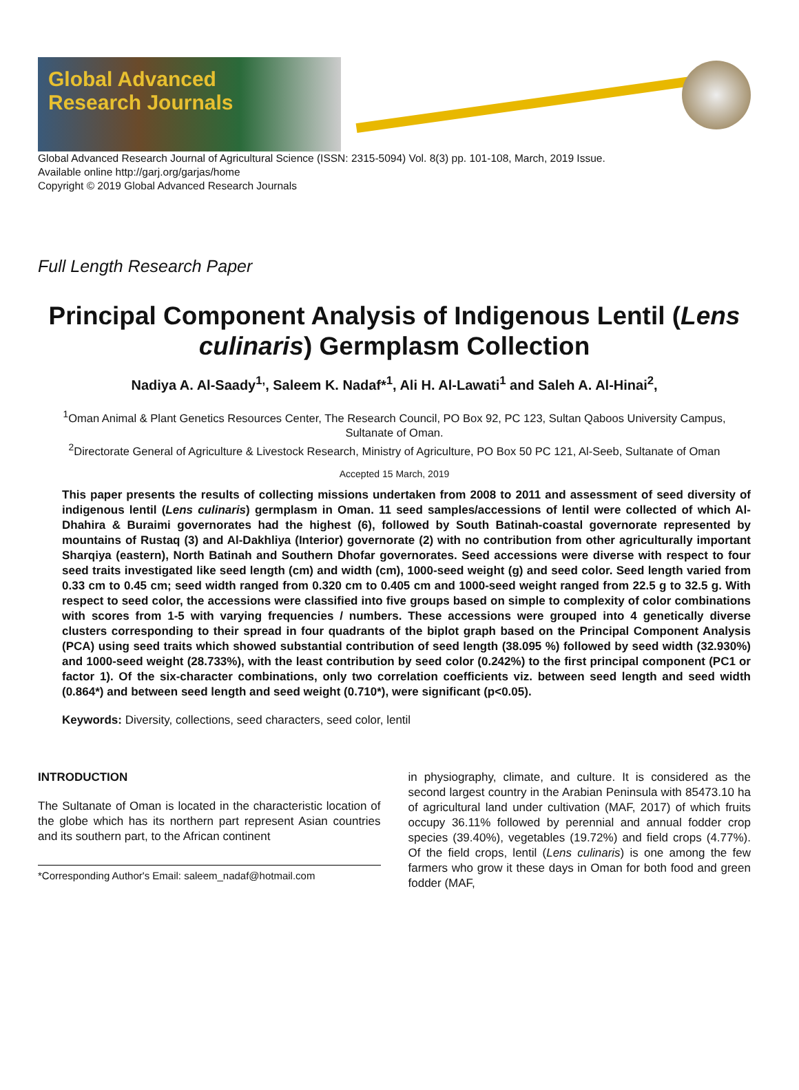Global Advanced
Research Journals
Global Advanced Research Journal of Agricultural Science (ISSN: 2315-5094) Vol. 8(3) pp. 101-108, March, 2019 Issue.
Available online http://garj.org/garjas/home
Copyright © 2019 Global Advanced Research Journals
Full Length Research Paper
Principal Component Analysis of Indigenous Lentil (Lens culinaris) Germplasm Collection
Nadiya A. Al-Saady<sup>1,</sup>, Saleem K. Nadaf*<sup>1</sup>, Ali H. Al-Lawati<sup>1</sup> and Saleh A. Al-Hinai<sup>2</sup>,
<sup>1</sup> Oman Animal & Plant Genetics Resources Center, The Research Council, PO Box 92, PC 123, Sultan Qaboos University Campus, Sultanate of Oman.
<sup>2</sup> Directorate General of Agriculture & Livestock Research, Ministry of Agriculture, PO Box 50 PC 121, Al-Seeb, Sultanate of Oman
Accepted 15 March, 2019
This paper presents the results of collecting missions undertaken from 2008 to 2011 and assessment of seed diversity of indigenous lentil (Lens culinaris) germplasm in Oman. 11 seed samples/accessions of lentil were collected of which Al-Dhahira & Buraimi governorates had the highest (6), followed by South Batinah-coastal governorate represented by mountains of Rustaq (3) and Al-Dakhliya (Interior) governorate (2) with no contribution from other agriculturally important Sharqiya (eastern), North Batinah and Southern Dhofar governorates. Seed accessions were diverse with respect to four seed traits investigated like seed length (cm) and width (cm), 1000-seed weight (g) and seed color. Seed length varied from 0.33 cm to 0.45 cm; seed width ranged from 0.320 cm to 0.405 cm and 1000-seed weight ranged from 22.5 g to 32.5 g. With respect to seed color, the accessions were classified into five groups based on simple to complexity of color combinations with scores from 1-5 with varying frequencies / numbers. These accessions were grouped into 4 genetically diverse clusters corresponding to their spread in four quadrants of the biplot graph based on the Principal Component Analysis (PCA) using seed traits which showed substantial contribution of seed length (38.095 %) followed by seed width (32.930%) and 1000-seed weight (28.733%), with the least contribution by seed color (0.242%) to the first principal component (PC1 or factor 1). Of the six-character combinations, only two correlation coefficients viz. between seed length and seed width (0.864*) and between seed length and seed weight (0.710*), were significant (p<0.05).
Keywords: Diversity, collections, seed characters, seed color, lentil
INTRODUCTION
The Sultanate of Oman is located in the characteristic location of the globe which has its northern part represent Asian countries and its southern part, to the African continent
*Corresponding Author's Email: saleem_nadaf@hotmail.com
in physiography, climate, and culture. It is considered as the second largest country in the Arabian Peninsula with 85473.10 ha of agricultural land under cultivation (MAF, 2017) of which fruits occupy 36.11% followed by perennial and annual fodder crop species (39.40%), vegetables (19.72%) and field crops (4.77%). Of the field crops, lentil (Lens culinaris) is one among the few farmers who grow it these days in Oman for both food and green fodder (MAF,